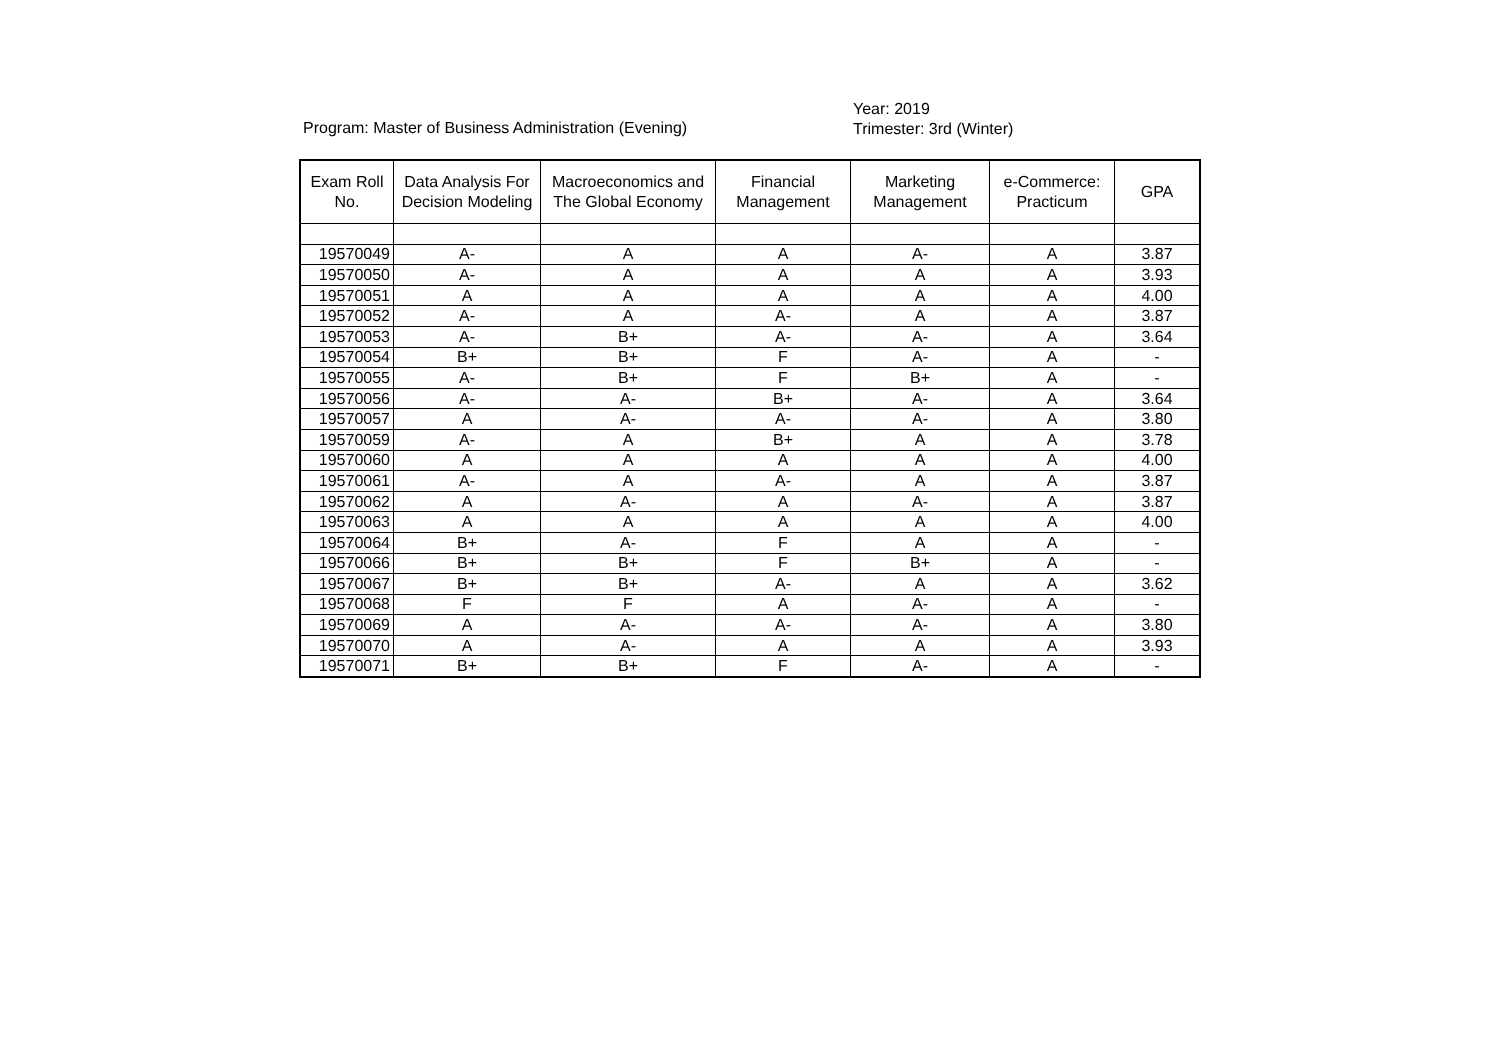Program: Master of Business Administration (Evening)
Year: 2019
Trimester: 3rd (Winter)
| Exam Roll No. | Data Analysis For Decision Modeling | Macroeconomics and The Global Economy | Financial Management | Marketing Management | e-Commerce: Practicum | GPA |
| --- | --- | --- | --- | --- | --- | --- |
| 19570049 | A- | A | A | A- | A | 3.87 |
| 19570050 | A- | A | A | A | A | 3.93 |
| 19570051 | A | A | A | A | A | 4.00 |
| 19570052 | A- | A | A- | A | A | 3.87 |
| 19570053 | A- | B+ | A- | A- | A | 3.64 |
| 19570054 | B+ | B+ | F | A- | A | - |
| 19570055 | A- | B+ | F | B+ | A | - |
| 19570056 | A- | A- | B+ | A- | A | 3.64 |
| 19570057 | A | A- | A- | A- | A | 3.80 |
| 19570059 | A- | A | B+ | A | A | 3.78 |
| 19570060 | A | A | A | A | A | 4.00 |
| 19570061 | A- | A | A- | A | A | 3.87 |
| 19570062 | A | A- | A | A- | A | 3.87 |
| 19570063 | A | A | A | A | A | 4.00 |
| 19570064 | B+ | A- | F | A | A | - |
| 19570066 | B+ | B+ | F | B+ | A | - |
| 19570067 | B+ | B+ | A- | A | A | 3.62 |
| 19570068 | F | F | A | A- | A | - |
| 19570069 | A | A- | A- | A- | A | 3.80 |
| 19570070 | A | A- | A | A | A | 3.93 |
| 19570071 | B+ | B+ | F | A- | A | - |